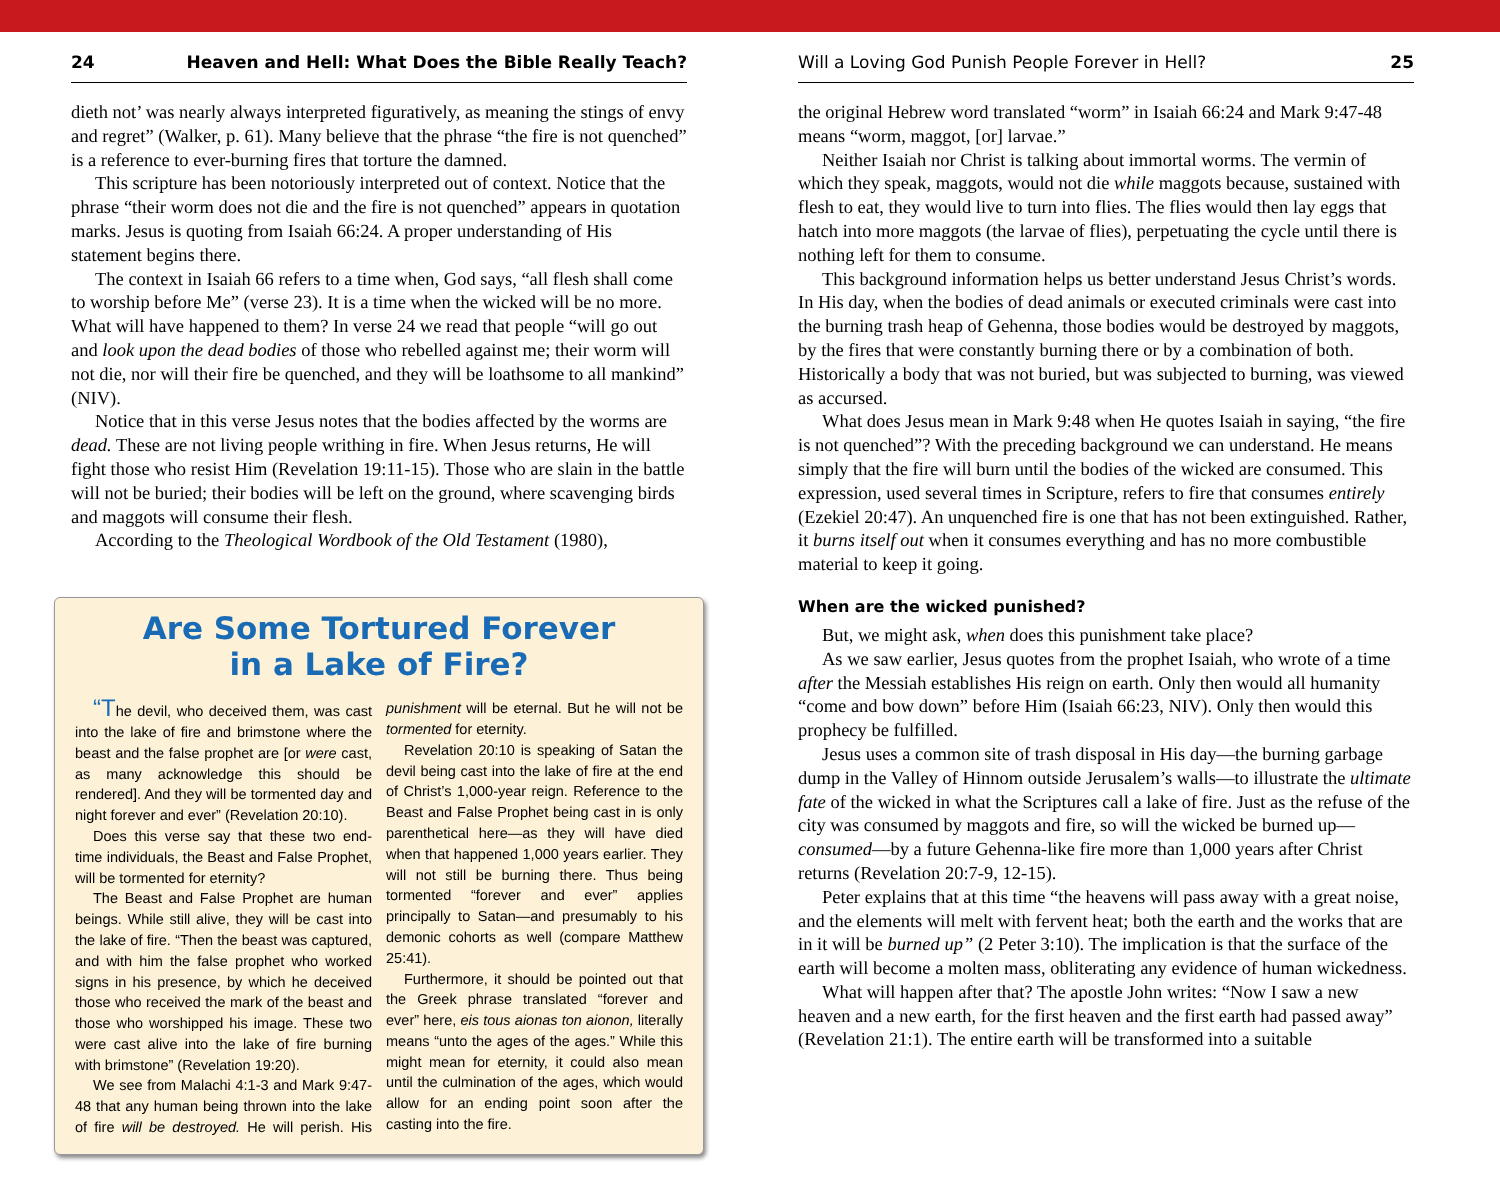24 Heaven and Hell: What Does the Bible Really Teach?
dieth not’ was nearly always interpreted figuratively, as meaning the stings of envy and regret” (Walker, p. 61). Many believe that the phrase “the fire is not quenched” is a reference to ever-burning fires that torture the damned.
This scripture has been notoriously interpreted out of context. Notice that the phrase “their worm does not die and the fire is not quenched” appears in quotation marks. Jesus is quoting from Isaiah 66:24. A proper understanding of His statement begins there.
The context in Isaiah 66 refers to a time when, God says, “all flesh shall come to worship before Me” (verse 23). It is a time when the wicked will be no more. What will have happened to them? In verse 24 we read that people “will go out and look upon the dead bodies of those who rebelled against me; their worm will not die, nor will their fire be quenched, and they will be loathsome to all mankind” (NIV).
Notice that in this verse Jesus notes that the bodies affected by the worms are dead. These are not living people writhing in fire. When Jesus returns, He will fight those who resist Him (Revelation 19:11-15). Those who are slain in the battle will not be buried; their bodies will be left on the ground, where scavenging birds and maggots will consume their flesh.
According to the Theological Wordbook of the Old Testament (1980),
Are Some Tortured Forever
in a Lake of Fire?
“The devil, who deceived them, was cast into the lake of fire and brimstone where the beast and the false prophet are [or were cast, as many acknowledge this should be rendered]. And they will be tormented day and night forever and ever” (Revelation 20:10).
Does this verse say that these two end-time individuals, the Beast and False Prophet, will be tormented for eternity?
The Beast and False Prophet are human beings. While still alive, they will be cast into the lake of fire. “Then the beast was captured, and with him the false prophet who worked signs in his presence, by which he deceived those who received the mark of the beast and those who worshipped his image. These two were cast alive into the lake of fire burning with brimstone” (Revelation 19:20).
We see from Malachi 4:1-3 and Mark 9:47-48 that any human being thrown into the lake of fire will be destroyed. He will perish. His punishment will be eternal. But he will not be tormented for eternity.
Revelation 20:10 is speaking of Satan the devil being cast into the lake of fire at the end of Christ’s 1,000-year reign. Reference to the Beast and False Prophet being cast in is only parenthetical here—as they will have died when that happened 1,000 years earlier. They will not still be burning there. Thus being tormented “forever and ever” applies principally to Satan—and presumably to his demonic cohorts as well (compare Matthew 25:41).
Furthermore, it should be pointed out that the Greek phrase translated “forever and ever” here, eis tous aionas ton aionon, literally means “unto the ages of the ages.” While this might mean for eternity, it could also mean until the culmination of the ages, which would allow for an ending point soon after the casting into the fire.
Will a Loving God Punish People Forever in Hell? 25
the original Hebrew word translated “worm” in Isaiah 66:24 and Mark 9:47-48 means “worm, maggot, [or] larvae.”
Neither Isaiah nor Christ is talking about immortal worms. The vermin of which they speak, maggots, would not die while maggots because, sustained with flesh to eat, they would live to turn into flies. The flies would then lay eggs that hatch into more maggots (the larvae of flies), perpetuating the cycle until there is nothing left for them to consume.
This background information helps us better understand Jesus Christ’s words. In His day, when the bodies of dead animals or executed criminals were cast into the burning trash heap of Gehenna, those bodies would be destroyed by maggots, by the fires that were constantly burning there or by a combination of both. Historically a body that was not buried, but was subjected to burning, was viewed as accursed.
What does Jesus mean in Mark 9:48 when He quotes Isaiah in saying, “the fire is not quenched”? With the preceding background we can understand. He means simply that the fire will burn until the bodies of the wicked are consumed. This expression, used several times in Scripture, refers to fire that consumes entirely (Ezekiel 20:47). An unquenched fire is one that has not been extinguished. Rather, it burns itself out when it consumes everything and has no more combustible material to keep it going.
When are the wicked punished?
But, we might ask, when does this punishment take place?
As we saw earlier, Jesus quotes from the prophet Isaiah, who wrote of a time after the Messiah establishes His reign on earth. Only then would all humanity “come and bow down” before Him (Isaiah 66:23, NIV). Only then would this prophecy be fulfilled.
Jesus uses a common site of trash disposal in His day—the burning garbage dump in the Valley of Hinnom outside Jerusalem’s walls—to illustrate the ultimate fate of the wicked in what the Scriptures call a lake of fire. Just as the refuse of the city was consumed by maggots and fire, so will the wicked be burned up—consumed—by a future Gehenna-like fire more than 1,000 years after Christ returns (Revelation 20:7-9, 12-15).
Peter explains that at this time “the heavens will pass away with a great noise, and the elements will melt with fervent heat; both the earth and the works that are in it will be burned up” (2 Peter 3:10). The implication is that the surface of the earth will become a molten mass, obliterating any evidence of human wickedness.
What will happen after that? The apostle John writes: “Now I saw a new heaven and a new earth, for the first heaven and the first earth had passed away” (Revelation 21:1). The entire earth will be transformed into a suitable